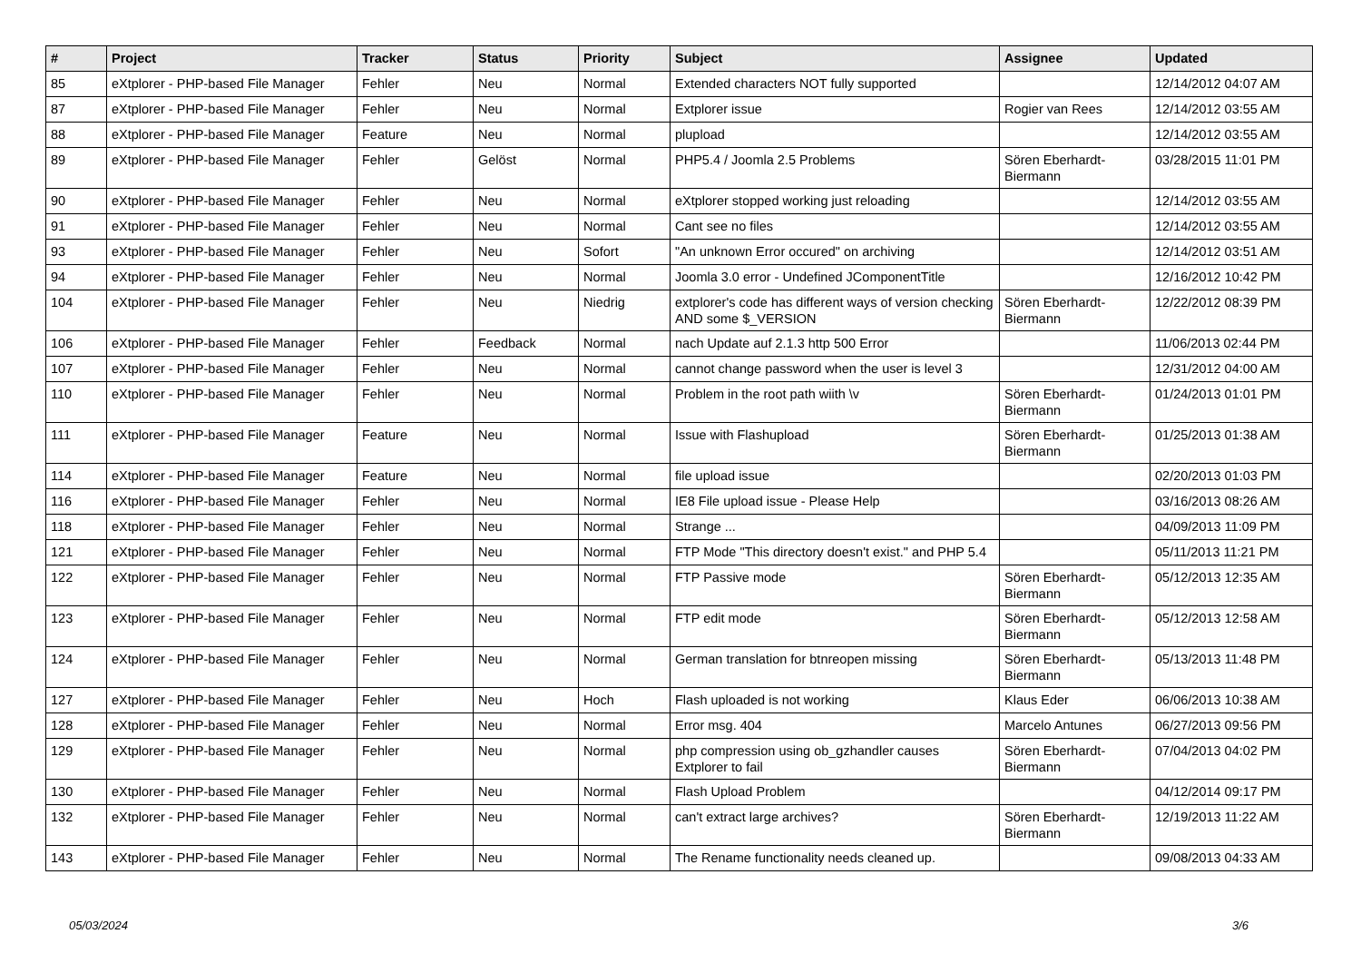| # | Project | Tracker | Status | Priority | Subject | Assignee | Updated |
| --- | --- | --- | --- | --- | --- | --- | --- |
| 85 | eXtplorer - PHP-based File Manager | Fehler | Neu | Normal | Extended characters NOT fully supported | | 12/14/2012 04:07 AM |
| 87 | eXtplorer - PHP-based File Manager | Fehler | Neu | Normal | Extplorer issue | Rogier van Rees | 12/14/2012 03:55 AM |
| 88 | eXtplorer - PHP-based File Manager | Feature | Neu | Normal | plupload | | 12/14/2012 03:55 AM |
| 89 | eXtplorer - PHP-based File Manager | Fehler | Gelöst | Normal | PHP5.4 / Joomla 2.5 Problems | Sören Eberhardt-Biermann | 03/28/2015 11:01 PM |
| 90 | eXtplorer - PHP-based File Manager | Fehler | Neu | Normal | eXtplorer stopped working just reloading | | 12/14/2012 03:55 AM |
| 91 | eXtplorer - PHP-based File Manager | Fehler | Neu | Normal | Cant see no files | | 12/14/2012 03:55 AM |
| 93 | eXtplorer - PHP-based File Manager | Fehler | Neu | Sofort | "An unknown Error occured" on archiving | | 12/14/2012 03:51 AM |
| 94 | eXtplorer - PHP-based File Manager | Fehler | Neu | Normal | Joomla 3.0 error - Undefined JComponentTitle | | 12/16/2012 10:42 PM |
| 104 | eXtplorer - PHP-based File Manager | Fehler | Neu | Niedrig | extplorer's code has different ways of version checking AND some $_VERSION | Sören Eberhardt-Biermann | 12/22/2012 08:39 PM |
| 106 | eXtplorer - PHP-based File Manager | Fehler | Feedback | Normal | nach Update auf 2.1.3 http 500 Error | | 11/06/2013 02:44 PM |
| 107 | eXtplorer - PHP-based File Manager | Fehler | Neu | Normal | cannot change password when the user is level 3 | | 12/31/2012 04:00 AM |
| 110 | eXtplorer - PHP-based File Manager | Fehler | Neu | Normal | Problem in the root path wiith \v | Sören Eberhardt-Biermann | 01/24/2013 01:01 PM |
| 111 | eXtplorer - PHP-based File Manager | Feature | Neu | Normal | Issue with Flashupload | Sören Eberhardt-Biermann | 01/25/2013 01:38 AM |
| 114 | eXtplorer - PHP-based File Manager | Feature | Neu | Normal | file upload issue | | 02/20/2013 01:03 PM |
| 116 | eXtplorer - PHP-based File Manager | Fehler | Neu | Normal | IE8 File upload issue - Please Help | | 03/16/2013 08:26 AM |
| 118 | eXtplorer - PHP-based File Manager | Fehler | Neu | Normal | Strange ... | | 04/09/2013 11:09 PM |
| 121 | eXtplorer - PHP-based File Manager | Fehler | Neu | Normal | FTP Mode "This directory doesn't exist." and PHP 5.4 | | 05/11/2013 11:21 PM |
| 122 | eXtplorer - PHP-based File Manager | Fehler | Neu | Normal | FTP Passive mode | Sören Eberhardt-Biermann | 05/12/2013 12:35 AM |
| 123 | eXtplorer - PHP-based File Manager | Fehler | Neu | Normal | FTP edit mode | Sören Eberhardt-Biermann | 05/12/2013 12:58 AM |
| 124 | eXtplorer - PHP-based File Manager | Fehler | Neu | Normal | German translation for btnreopen missing | Sören Eberhardt-Biermann | 05/13/2013 11:48 PM |
| 127 | eXtplorer - PHP-based File Manager | Fehler | Neu | Hoch | Flash uploaded is not working | Klaus Eder | 06/06/2013 10:38 AM |
| 128 | eXtplorer - PHP-based File Manager | Fehler | Neu | Normal | Error msg. 404 | Marcelo Antunes | 06/27/2013 09:56 PM |
| 129 | eXtplorer - PHP-based File Manager | Fehler | Neu | Normal | php compression using ob_gzhandler causes Extplorer to fail | Sören Eberhardt-Biermann | 07/04/2013 04:02 PM |
| 130 | eXtplorer - PHP-based File Manager | Fehler | Neu | Normal | Flash Upload Problem | | 04/12/2014 09:17 PM |
| 132 | eXtplorer - PHP-based File Manager | Fehler | Neu | Normal | can't extract large archives? | Sören Eberhardt-Biermann | 12/19/2013 11:22 AM |
| 143 | eXtplorer - PHP-based File Manager | Fehler | Neu | Normal | The Rename functionality needs cleaned up. | | 09/08/2013 04:33 AM |
05/03/2024 3/6